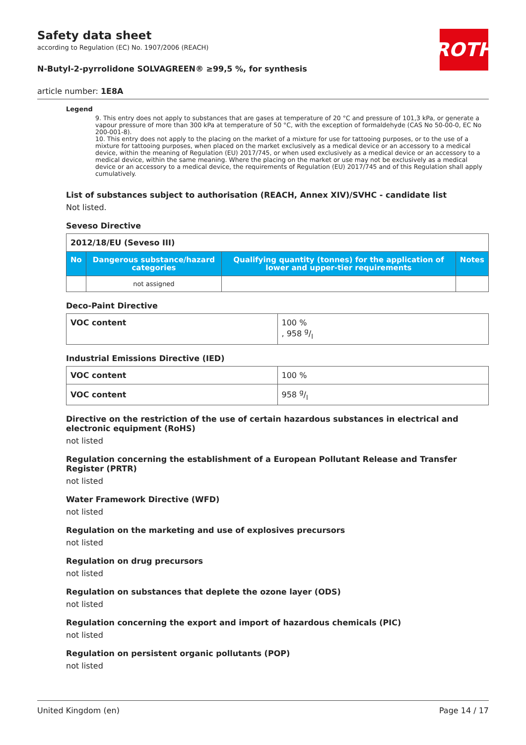ROTH
Safety data sheet
according to Regulation (EC) No. 1907/2006 (REACH)
N-Butyl-2-pyrrolidone SOLVAGREEN® ≥99,5 %, for synthesis
article number: 1E8A
Legend
9. This entry does not apply to substances that are gases at temperature of 20 °C and pressure of 101,3 kPa, or generate a vapour pressure of more than 300 kPa at temperature of 50 °C, with the exception of formaldehyde (CAS No 50-00-0, EC No 200-001-8).
10. This entry does not apply to the placing on the market of a mixture for use for tattooing purposes, or to the use of a mixture for tattooing purposes, when placed on the market exclusively as a medical device or an accessory to a medical device, within the meaning of Regulation (EU) 2017/745, or when used exclusively as a medical device or an accessory to a medical device, within the same meaning. Where the placing on the market or use may not be exclusively as a medical device or an accessory to a medical device, the requirements of Regulation (EU) 2017/745 and of this Regulation shall apply cumulatively.
List of substances subject to authorisation (REACH, Annex XIV)/SVHC - candidate list
Not listed.
Seveso Directive
| 2012/18/EU (Seveso III) | | | |
| No | Dangerous substance/hazard categories | Qualifying quantity (tonnes) for the application of lower and upper-tier requirements | Notes |
| | not assigned | | |
Deco-Paint Directive
| VOC content | 100 % , 958 g/l |
Industrial Emissions Directive (IED)
| VOC content | 100 % |
| VOC content | 958 g/l |
Directive on the restriction of the use of certain hazardous substances in electrical and electronic equipment (RoHS)
not listed
Regulation concerning the establishment of a European Pollutant Release and Transfer Register (PRTR)
not listed
Water Framework Directive (WFD)
not listed
Regulation on the marketing and use of explosives precursors
not listed
Regulation on drug precursors
not listed
Regulation on substances that deplete the ozone layer (ODS)
not listed
Regulation concerning the export and import of hazardous chemicals (PIC)
not listed
Regulation on persistent organic pollutants (POP)
not listed
United Kingdom (en) Page 14 / 17